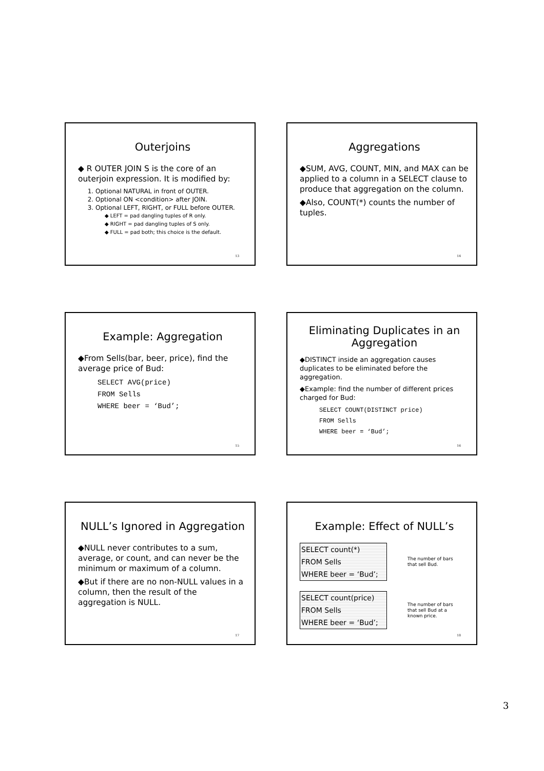Outerjoins
◆ R OUTER JOIN S is the core of an outerjoin expression. It is modified by:
1. Optional NATURAL in front of OUTER.
2. Optional ON <condition> after JOIN.
3. Optional LEFT, RIGHT, or FULL before OUTER.
◆ LEFT = pad dangling tuples of R only.
◆ RIGHT = pad dangling tuples of S only.
◆ FULL = pad both; this choice is the default.
13
Aggregations
◆SUM, AVG, COUNT, MIN, and MAX can be applied to a column in a SELECT clause to produce that aggregation on the column.
◆Also, COUNT(*) counts the number of tuples.
14
Example: Aggregation
◆From Sells(bar, beer, price), find the average price of Bud:
SELECT AVG(price)
FROM Sells
WHERE beer = ‘Bud’;
15
Eliminating Duplicates in an Aggregation
◆DISTINCT inside an aggregation causes duplicates to be eliminated before the aggregation.
◆Example: find the number of different prices charged for Bud:
SELECT COUNT(DISTINCT price)
FROM Sells
WHERE beer = ‘Bud’;
16
NULL’s Ignored in Aggregation
◆NULL never contributes to a sum, average, or count, and can never be the minimum or maximum of a column.
◆But if there are no non-NULL values in a column, then the result of the aggregation is NULL.
17
Example: Effect of NULL’s
SELECT count(*)
FROM Sells
WHERE beer = ‘Bud’;
The number of bars
that sell Bud.
SELECT count(price)
FROM Sells
WHERE beer = ‘Bud’;
The number of bars
that sell Bud at a
known price.
18
3